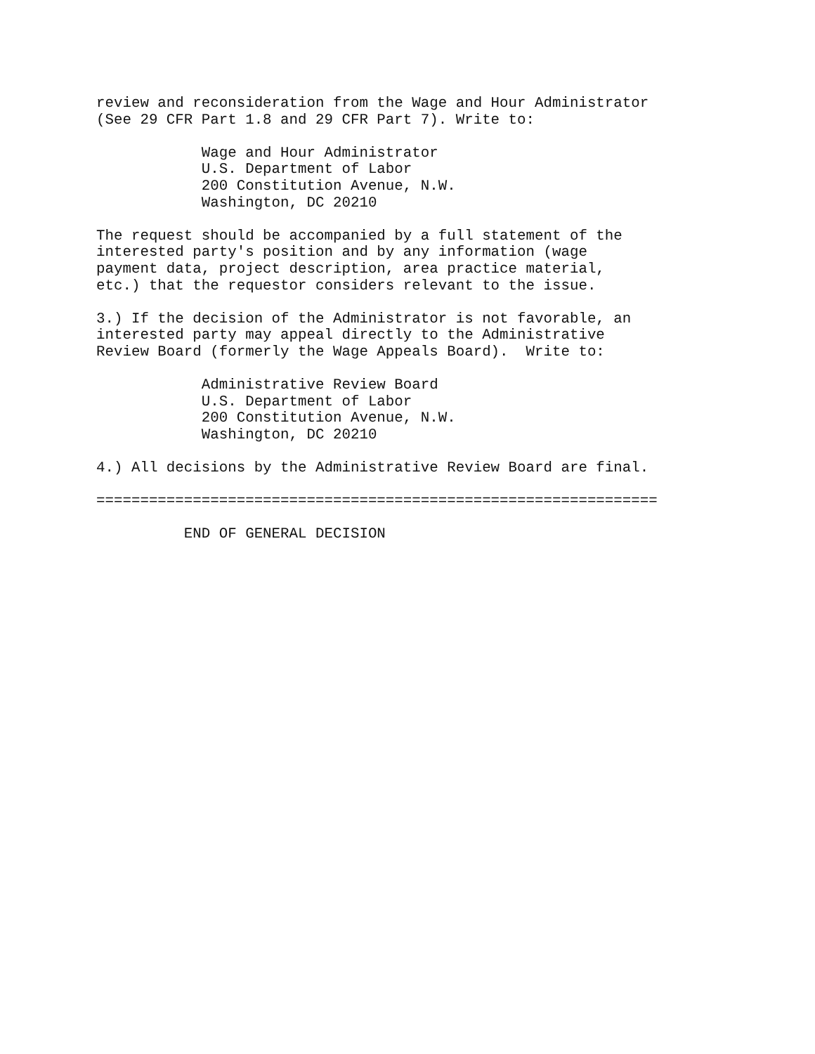review and reconsideration from the Wage and Hour Administrator
(See 29 CFR Part 1.8 and 29 CFR Part 7). Write to:

            Wage and Hour Administrator
            U.S. Department of Labor
            200 Constitution Avenue, N.W.
            Washington, DC 20210

The request should be accompanied by a full statement of the
interested party's position and by any information (wage
payment data, project description, area practice material,
etc.) that the requestor considers relevant to the issue.

3.) If the decision of the Administrator is not favorable, an
interested party may appeal directly to the Administrative
Review Board (formerly the Wage Appeals Board).  Write to:

            Administrative Review Board
            U.S. Department of Labor
            200 Constitution Avenue, N.W.
            Washington, DC 20210

4.) All decisions by the Administrative Review Board are final.

================================================================

          END OF GENERAL DECISION